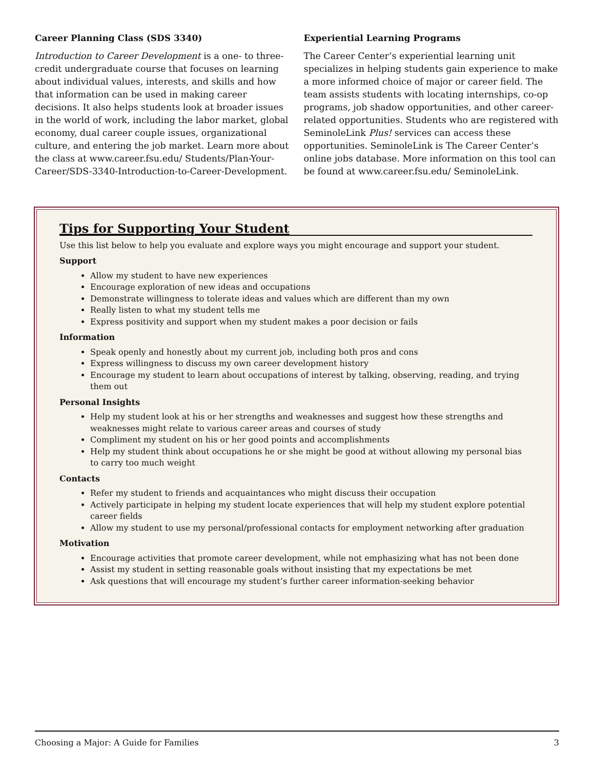Career Planning Class (SDS 3340)
Introduction to Career Development is a one- to three-credit undergraduate course that focuses on learning about individual values, interests, and skills and how that information can be used in making career decisions. It also helps students look at broader issues in the world of work, including the labor market, global economy, dual career couple issues, organizational culture, and entering the job market. Learn more about the class at www.career.fsu.edu/ Students/Plan-Your-Career/SDS-3340-Introduction-to-Career-Development.
Experiential Learning Programs
The Career Center’s experiential learning unit specializes in helping students gain experience to make a more informed choice of major or career field. The team assists students with locating internships, co-op programs, job shadow opportunities, and other career-related opportunities. Students who are registered with SeminoleLink Plus! services can access these opportunities. SeminoleLink is The Career Center’s online jobs database. More information on this tool can be found at www.career.fsu.edu/ SeminoleLink.
Tips for Supporting Your Student
Use this list below to help you evaluate and explore ways you might encourage and support your student.
Support
Allow my student to have new experiences
Encourage exploration of new ideas and occupations
Demonstrate willingness to tolerate ideas and values which are different than my own
Really listen to what my student tells me
Express positivity and support when my student makes a poor decision or fails
Information
Speak openly and honestly about my current job, including both pros and cons
Express willingness to discuss my own career development history
Encourage my student to learn about occupations of interest by talking, observing, reading, and trying them out
Personal Insights
Help my student look at his or her strengths and weaknesses and suggest how these strengths and weaknesses might relate to various career areas and courses of study
Compliment my student on his or her good points and accomplishments
Help my student think about occupations he or she might be good at without allowing my personal bias to carry too much weight
Contacts
Refer my student to friends and acquaintances who might discuss their occupation
Actively participate in helping my student locate experiences that will help my student explore potential career fields
Allow my student to use my personal/professional contacts for employment networking after graduation
Motivation
Encourage activities that promote career development, while not emphasizing what has not been done
Assist my student in setting reasonable goals without insisting that my expectations be met
Ask questions that will encourage my student’s further career information-seeking behavior
Choosing a Major: A Guide for Families 3